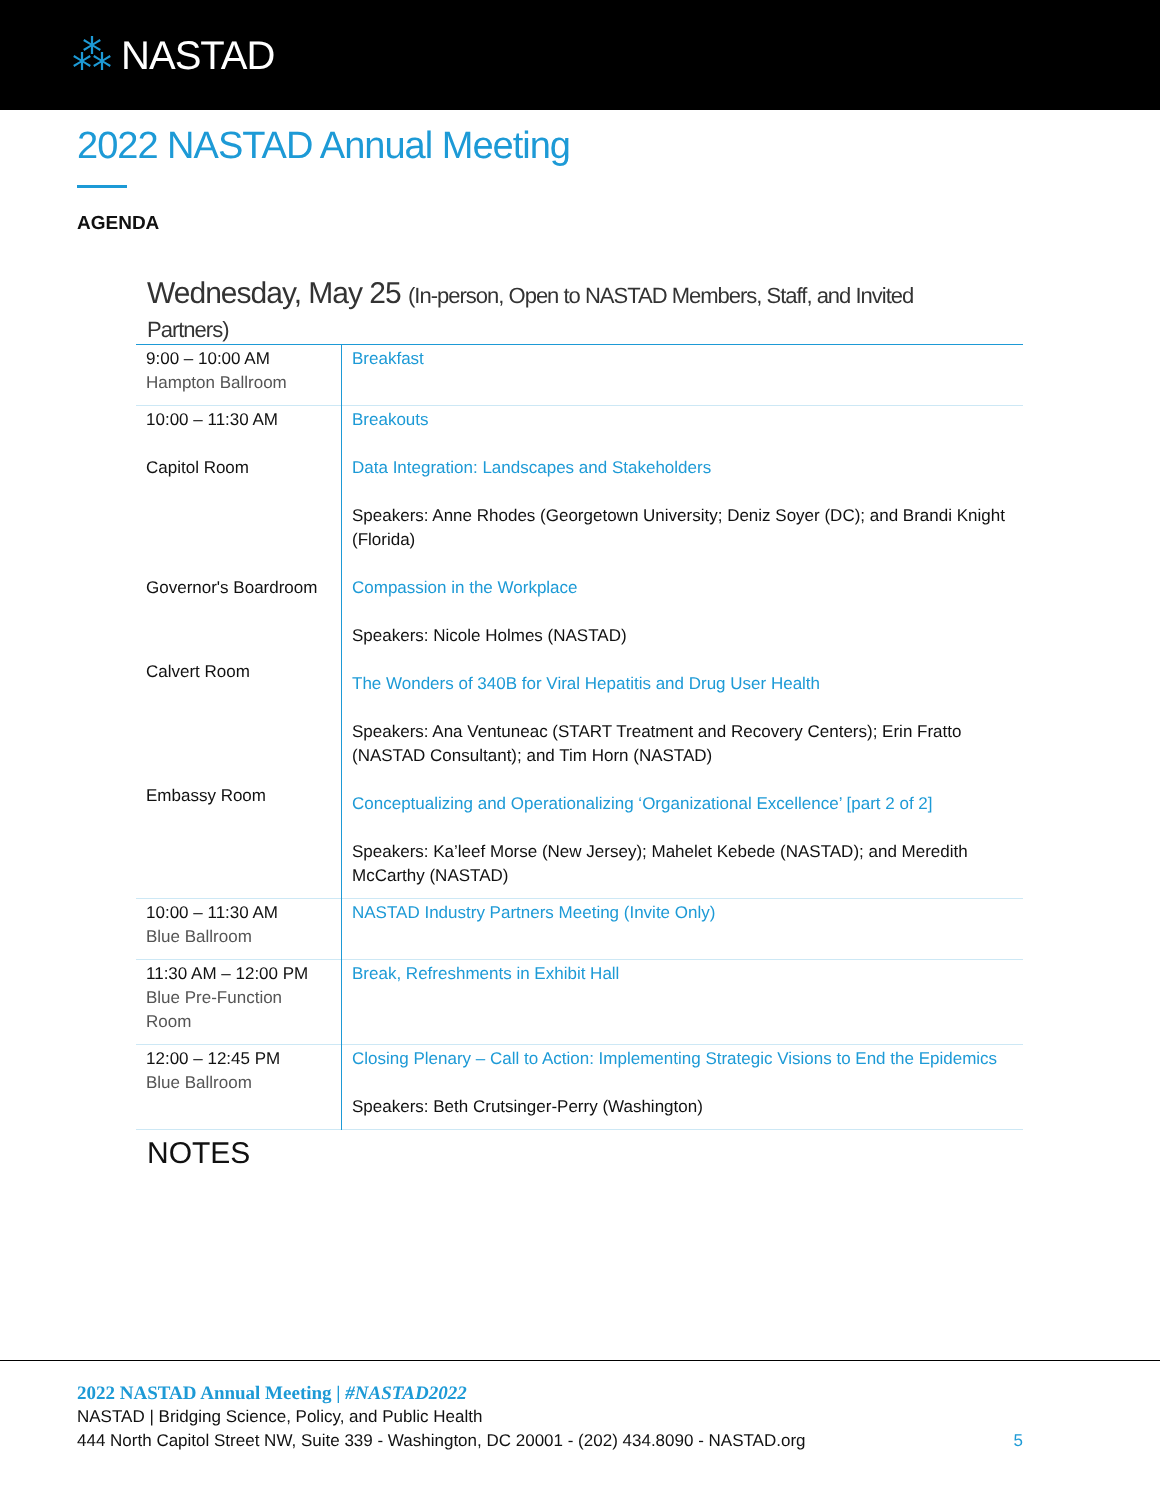⁂ NASTAD
2022 NASTAD Annual Meeting
AGENDA
Wednesday, May 25 (In-person, Open to NASTAD Members, Staff, and Invited Partners)
| 9:00 – 10:00 AM Hampton Ballroom | Breakfast |
| 10:00 – 11:30 AM Capitol Room Governor's Boardroom Calvert Room Embassy Room | Breakouts Data Integration: Landscapes and Stakeholders Speakers: Anne Rhodes (Georgetown University; Deniz Soyer (DC); and Brandi Knight (Florida) Compassion in the Workplace Speakers: Nicole Holmes (NASTAD) The Wonders of 340B for Viral Hepatitis and Drug User Health Speakers: Ana Ventuneac (START Treatment and Recovery Centers); Erin Fratto (NASTAD Consultant); and Tim Horn (NASTAD) Conceptualizing and Operationalizing ‘Organizational Excellence’ [part 2 of 2] Speakers: Ka’leef Morse (New Jersey); Mahelet Kebede (NASTAD); and Meredith McCarthy (NASTAD) |
| 10:00 – 11:30 AM Blue Ballroom | NASTAD Industry Partners Meeting (Invite Only) |
| 11:30 AM – 12:00 PM Blue Pre-Function Room | Break, Refreshments in Exhibit Hall |
| 12:00 – 12:45 PM Blue Ballroom | Closing Plenary – Call to Action: Implementing Strategic Visions to End the Epidemics Speakers: Beth Crutsinger-Perry (Washington) |
NOTES
2022 NASTAD Annual Meeting | #NASTAD2022
NASTAD | Bridging Science, Policy, and Public Health
444 North Capitol Street NW, Suite 339 - Washington, DC 20001 - (202) 434.8090 - NASTAD.org
5